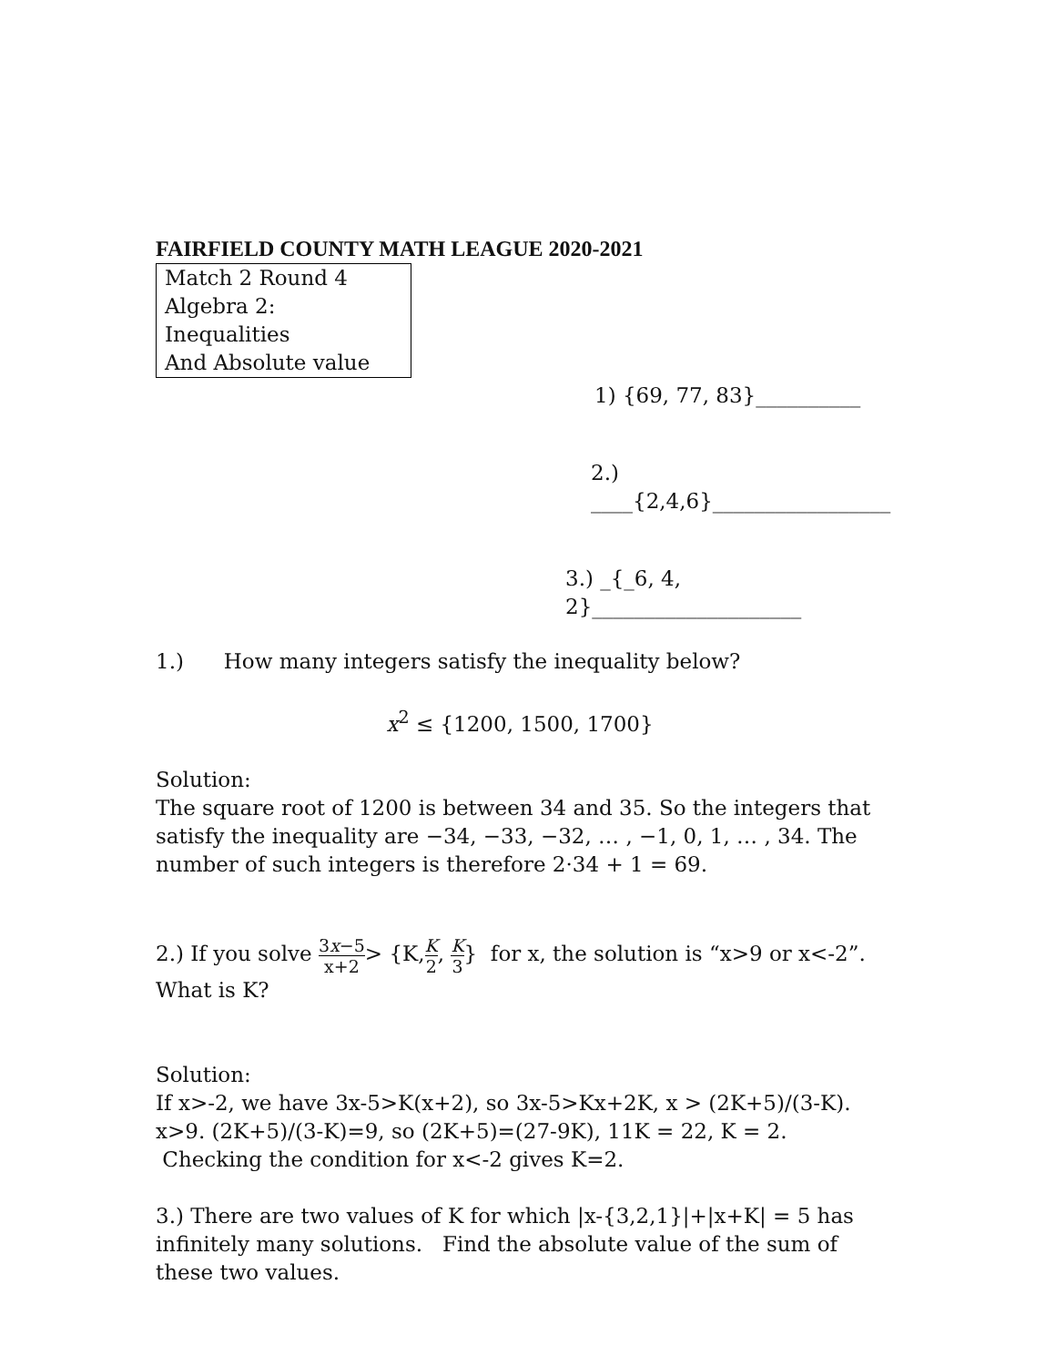FAIRFIELD COUNTY MATH LEAGUE 2020-2021
Match 2 Round 4
Algebra 2:
Inequalities
And Absolute value
1) {69, 77, 83}__________
2.) ____{2,4,6}_________________
3.) _{_6, 4, 2}____________________
1.) How many integers satisfy the inequality below?
x<sup>2</sup> ≤ {1200, 1500, 1700}
Solution:
The square root of 1200 is between 34 and 35. So the integers that satisfy the inequality are −34, −33, −32, … , −1, 0, 1, … , 34. The number of such integers is therefore 2·34 + 1 = 69.
2.) If you solve 3x−5 x+2> {K,K 2, K 3} for x, the solution is “x>9 or x<-2”.
What is K?
Solution:
If x>-2, we have 3x-5>K(x+2), so 3x-5>Kx+2K, x > (2K+5)/(3-K). x>9. (2K+5)/(3-K)=9, so (2K+5)=(27-9K), 11K = 22, K = 2. Checking the condition for x<-2 gives K=2.
3.) There are two values of K for which |x-{3,2,1}|+|x+K| = 5 has infinitely many solutions. Find the absolute value of the sum of these two values.